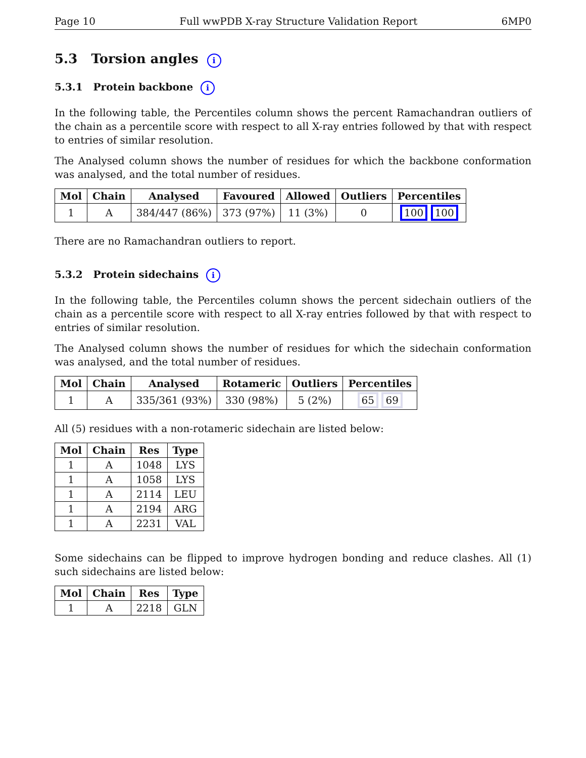Page 10 Full wwPDB X-ray Structure Validation Report 6MP0
5.3 Torsion angles i
5.3.1 Protein backbone i
In the following table, the Percentiles column shows the percent Ramachandran outliers of the chain as a percentile score with respect to all X-ray entries followed by that with respect to entries of similar resolution.
The Analysed column shows the number of residues for which the backbone conformation was analysed, and the total number of residues.
| Mol | Chain | Analysed | Favoured | Allowed | Outliers | Percentiles |
| --- | --- | --- | --- | --- | --- | --- |
| 1 | A | 384/447 (86%) | 373 (97%) | 11 (3%) | 0 | 100 100 |
There are no Ramachandran outliers to report.
5.3.2 Protein sidechains i
In the following table, the Percentiles column shows the percent sidechain outliers of the chain as a percentile score with respect to all X-ray entries followed by that with respect to entries of similar resolution.
The Analysed column shows the number of residues for which the sidechain conformation was analysed, and the total number of residues.
| Mol | Chain | Analysed | Rotameric | Outliers | Percentiles |
| --- | --- | --- | --- | --- | --- |
| 1 | A | 335/361 (93%) | 330 (98%) | 5 (2%) | 65 69 |
All (5) residues with a non-rotameric sidechain are listed below:
| Mol | Chain | Res | Type |
| --- | --- | --- | --- |
| 1 | A | 1048 | LYS |
| 1 | A | 1058 | LYS |
| 1 | A | 2114 | LEU |
| 1 | A | 2194 | ARG |
| 1 | A | 2231 | VAL |
Some sidechains can be flipped to improve hydrogen bonding and reduce clashes. All (1) such sidechains are listed below:
| Mol | Chain | Res | Type |
| --- | --- | --- | --- |
| 1 | A | 2218 | GLN |